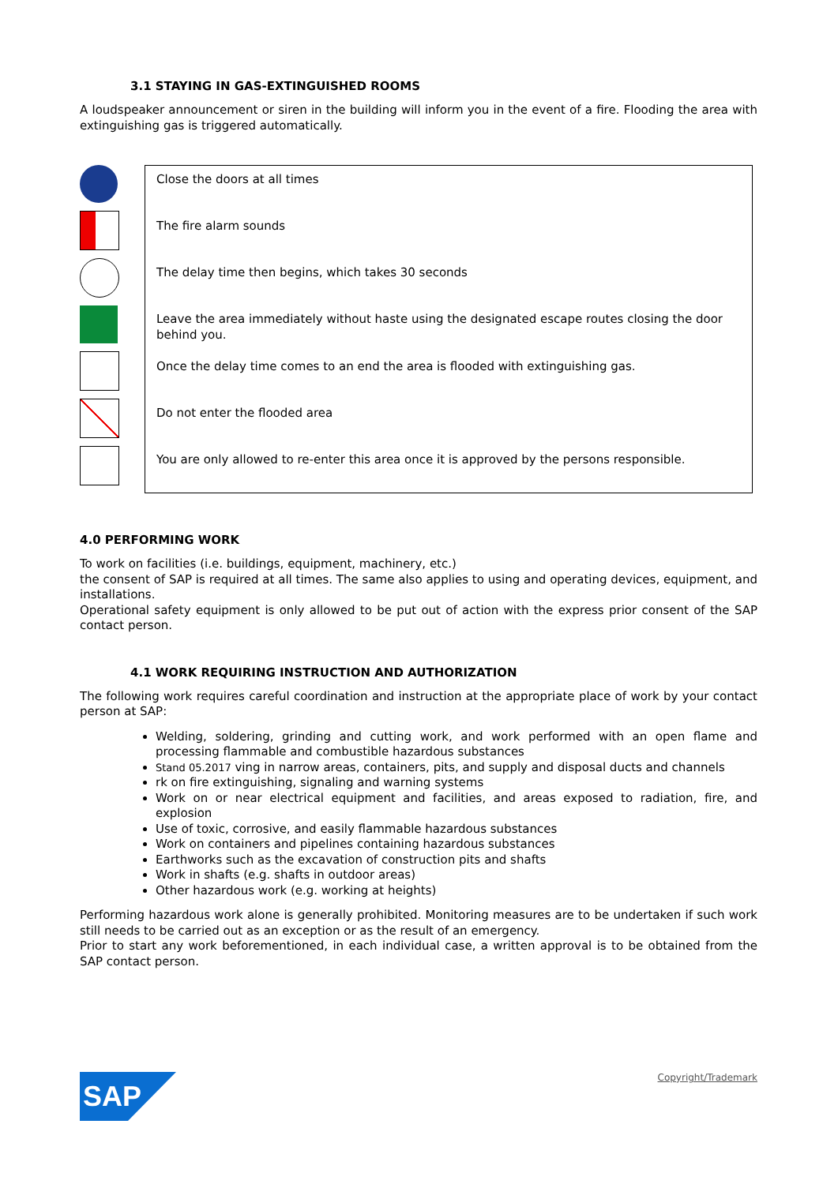3.1 STAYING IN GAS-EXTINGUISHED ROOMS
A loudspeaker announcement or siren in the building will inform you in the event of a fire. Flooding the area with extinguishing gas is triggered automatically.
| Close the doors at all times |
| The fire alarm sounds |
| The delay time then begins, which takes 30 seconds |
| Leave the area immediately without haste using the designated escape routes closing the door behind you. |
| Once the delay time comes to an end the area is flooded with extinguishing gas. |
| Do not enter the flooded area |
| You are only allowed to re-enter this area once it is approved by the persons responsible. |
4.0 PERFORMING WORK
To work on facilities (i.e. buildings, equipment, machinery, etc.)
the consent of SAP is required at all times. The same also applies to using and operating devices, equipment, and installations.
Operational safety equipment is only allowed to be put out of action with the express prior consent of the SAP contact person.
4.1 WORK REQUIRING INSTRUCTION AND AUTHORIZATION
The following work requires careful coordination and instruction at the appropriate place of work by your contact person at SAP:
Welding, soldering, grinding and cutting work, and work performed with an open flame and processing flammable and combustible hazardous substances
Stand 05.2017 ving in narrow areas, containers, pits, and supply and disposal ducts and channels
rk on fire extinguishing, signaling and warning systems
Work on or near electrical equipment and facilities, and areas exposed to radiation, fire, and explosion
Use of toxic, corrosive, and easily flammable hazardous substances
Work on containers and pipelines containing hazardous substances
Earthworks such as the excavation of construction pits and shafts
Work in shafts (e.g. shafts in outdoor areas)
Other hazardous work (e.g. working at heights)
Performing hazardous work alone is generally prohibited. Monitoring measures are to be undertaken if such work still needs to be carried out as an exception or as the result of an emergency.
Prior to start any work beforementioned, in each individual case, a written approval is to be obtained from the SAP contact person.
SAP
Copyright/Trademark